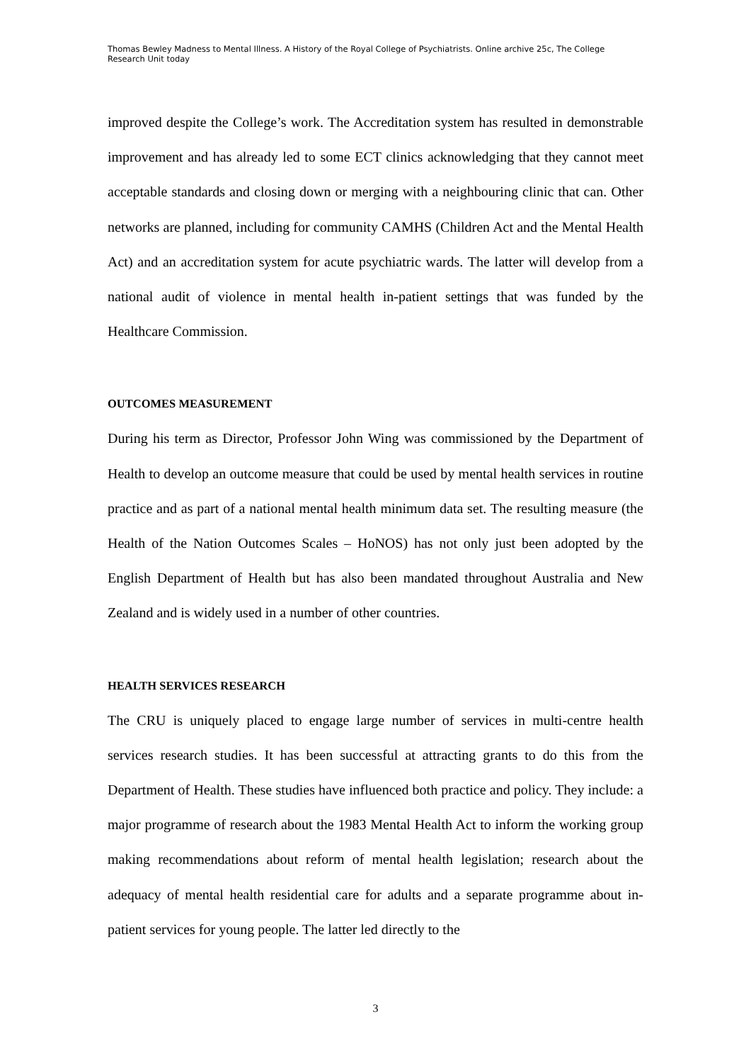Thomas Bewley Madness to Mental Illness. A History of the Royal College of Psychiatrists. Online archive 25c, The College Research Unit today
improved despite the College’s work. The Accreditation system has resulted in demonstrable improvement and has already led to some ECT clinics acknowledging that they cannot meet acceptable standards and closing down or merging with a neighbouring clinic that can. Other networks are planned, including for community CAMHS (Children Act and the Mental Health Act) and an accreditation system for acute psychiatric wards. The latter will develop from a national audit of violence in mental health in-patient settings that was funded by the Healthcare Commission.
OUTCOMES MEASUREMENT
During his term as Director, Professor John Wing was commissioned by the Department of Health to develop an outcome measure that could be used by mental health services in routine practice and as part of a national mental health minimum data set. The resulting measure (the Health of the Nation Outcomes Scales – HoNOS) has not only just been adopted by the English Department of Health but has also been mandated throughout Australia and New Zealand and is widely used in a number of other countries.
HEALTH SERVICES RESEARCH
The CRU is uniquely placed to engage large number of services in multi-centre health services research studies. It has been successful at attracting grants to do this from the Department of Health. These studies have influenced both practice and policy. They include: a major programme of research about the 1983 Mental Health Act to inform the working group making recommendations about reform of mental health legislation; research about the adequacy of mental health residential care for adults and a separate programme about in-patient services for young people. The latter led directly to the
3